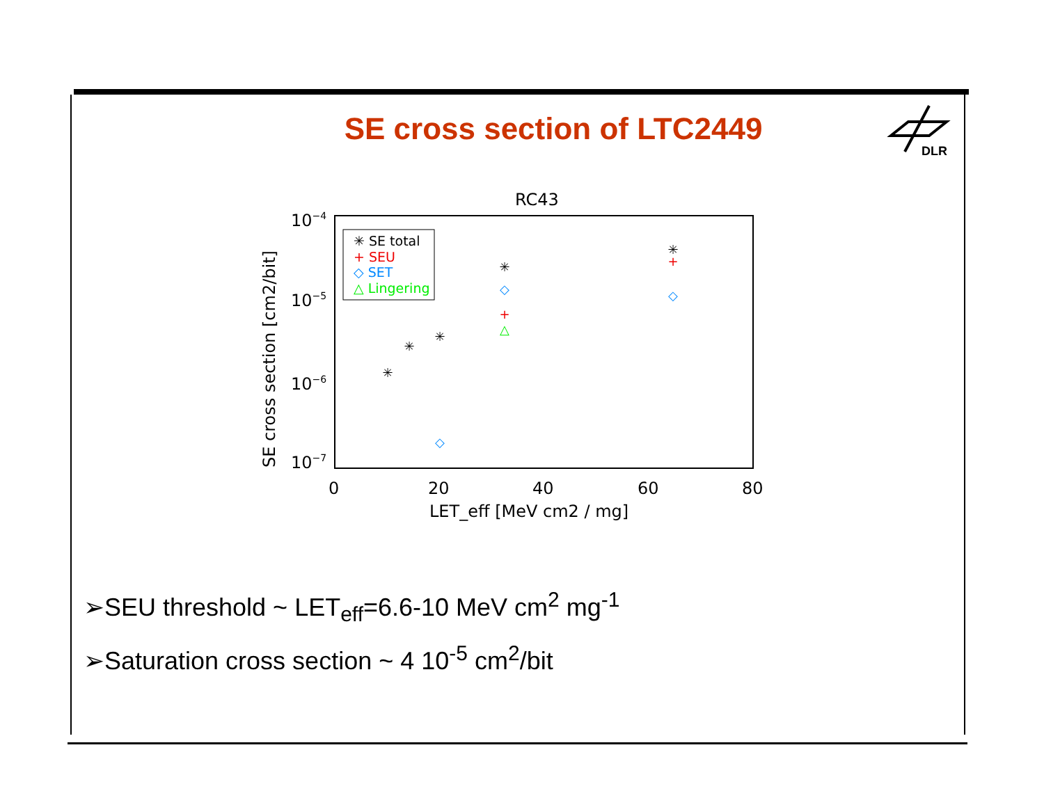SE cross section of LTC2449
DLR
RC43
10−4
10−5
10−6
10−7
0
20
40
60
80
LET_eff [MeV cm2 / mg]
SE cross section [cm2/bit]
✳ SE total
+ SEU
◇ SET
△ Lingering
✳
✳
✳
✳
✳
+
+
◇
◇
◇
△
➢SEU threshold ~ LET<sub>eff</sub>=6.6-10 MeV cm<sup>2</sup> mg<sup>-1</sup>
➢Saturation cross section ~ 4 10<sup>-5</sup> cm<sup>2</sup>/bit